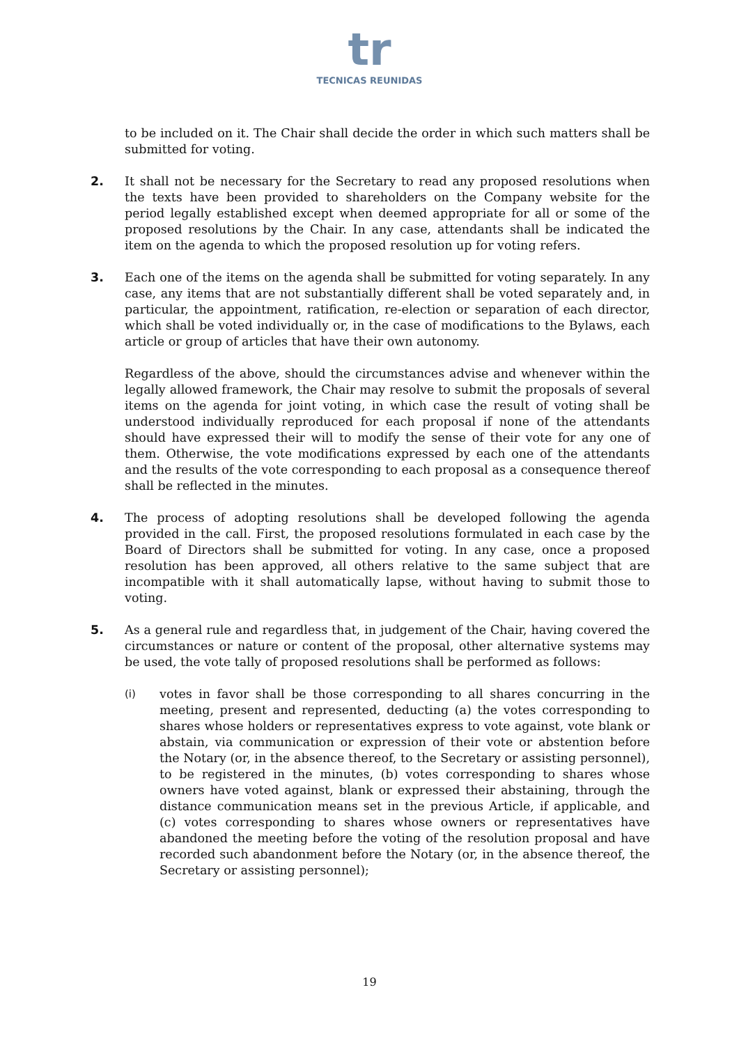tr
TECNICAS REUNIDAS
to be included on it. The Chair shall decide the order in which such matters shall be submitted for voting.
2.
It shall not be necessary for the Secretary to read any proposed resolutions when the texts have been provided to shareholders on the Company website for the period legally established except when deemed appropriate for all or some of the proposed resolutions by the Chair. In any case, attendants shall be indicated the item on the agenda to which the proposed resolution up for voting refers.
3.
Each one of the items on the agenda shall be submitted for voting separately. In any case, any items that are not substantially different shall be voted separately and, in particular, the appointment, ratification, re-election or separation of each director, which shall be voted individually or, in the case of modifications to the Bylaws, each article or group of articles that have their own autonomy.
Regardless of the above, should the circumstances advise and whenever within the legally allowed framework, the Chair may resolve to submit the proposals of several items on the agenda for joint voting, in which case the result of voting shall be understood individually reproduced for each proposal if none of the attendants should have expressed their will to modify the sense of their vote for any one of them. Otherwise, the vote modifications expressed by each one of the attendants and the results of the vote corresponding to each proposal as a consequence thereof shall be reflected in the minutes.
4.
The process of adopting resolutions shall be developed following the agenda provided in the call. First, the proposed resolutions formulated in each case by the Board of Directors shall be submitted for voting. In any case, once a proposed resolution has been approved, all others relative to the same subject that are incompatible with it shall automatically lapse, without having to submit those to voting.
5.
As a general rule and regardless that, in judgement of the Chair, having covered the circumstances or nature or content of the proposal, other alternative systems may be used, the vote tally of proposed resolutions shall be performed as follows:
(i)
votes in favor shall be those corresponding to all shares concurring in the meeting, present and represented, deducting (a) the votes corresponding to shares whose holders or representatives express to vote against, vote blank or abstain, via communication or expression of their vote or abstention before the Notary (or, in the absence thereof, to the Secretary or assisting personnel), to be registered in the minutes, (b) votes corresponding to shares whose owners have voted against, blank or expressed their abstaining, through the distance communication means set in the previous Article, if applicable, and (c) votes corresponding to shares whose owners or representatives have abandoned the meeting before the voting of the resolution proposal and have recorded such abandonment before the Notary (or, in the absence thereof, the Secretary or assisting personnel);
19